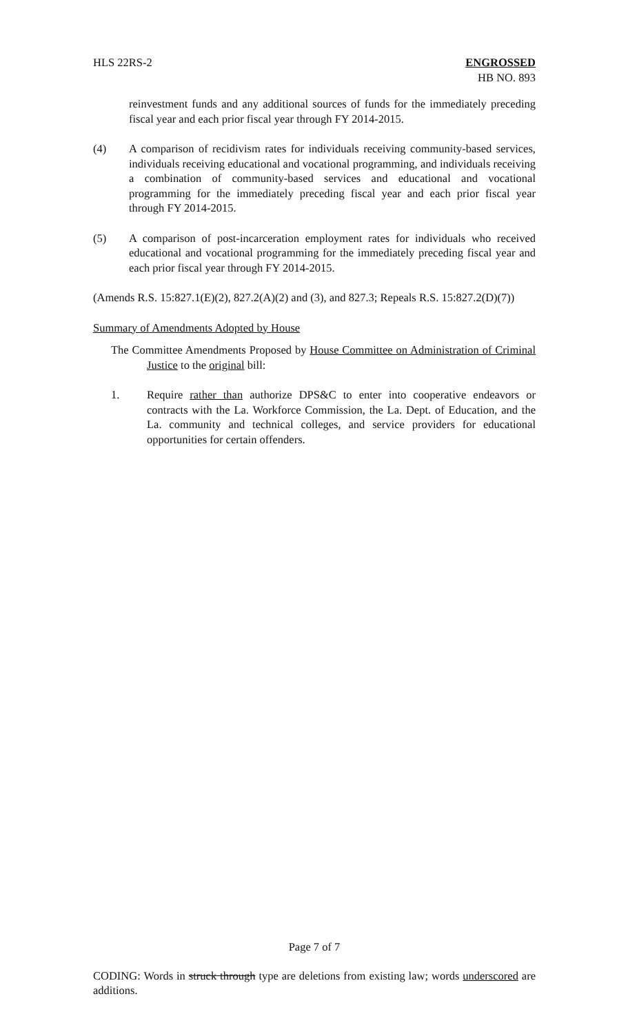HLS 22RS-2 ENGROSSED
HB NO. 893
reinvestment funds and any additional sources of funds for the immediately preceding fiscal year and each prior fiscal year through FY 2014-2015.
(4) A comparison of recidivism rates for individuals receiving community-based services, individuals receiving educational and vocational programming, and individuals receiving a combination of community-based services and educational and vocational programming for the immediately preceding fiscal year and each prior fiscal year through FY 2014-2015.
(5) A comparison of post-incarceration employment rates for individuals who received educational and vocational programming for the immediately preceding fiscal year and each prior fiscal year through FY 2014-2015.
(Amends R.S. 15:827.1(E)(2), 827.2(A)(2) and (3), and 827.3; Repeals R.S. 15:827.2(D)(7))
Summary of Amendments Adopted by House
The Committee Amendments Proposed by House Committee on Administration of Criminal Justice to the original bill:
1. Require rather than authorize DPS&C to enter into cooperative endeavors or contracts with the La. Workforce Commission, the La. Dept. of Education, and the La. community and technical colleges, and service providers for educational opportunities for certain offenders.
Page 7 of 7
CODING: Words in struck through type are deletions from existing law; words underscored are additions.